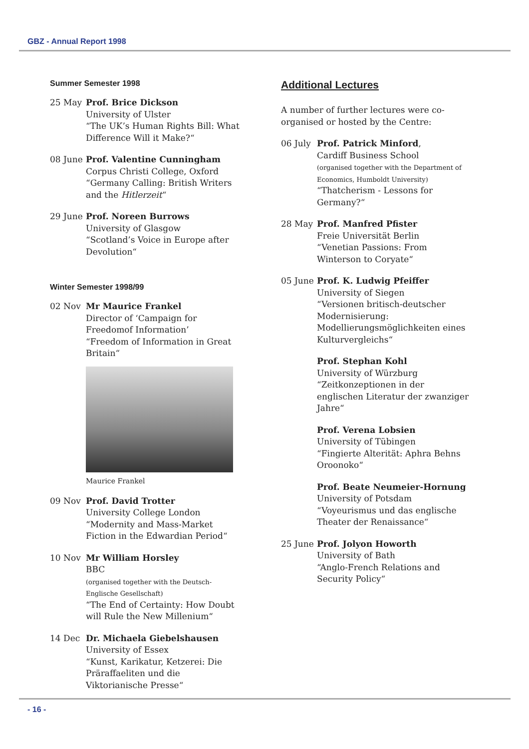GBZ - Annual Report 1998
Summer Semester 1998
25 May Prof. Brice Dickson
University of Ulster
“The UK’s Human Rights Bill: What Difference Will it Make?“
08 June Prof. Valentine Cunningham
Corpus Christi College, Oxford
“Germany Calling: British Writers and the Hitlerzeit“
29 June Prof. Noreen Burrows
University of Glasgow
“Scotland’s Voice in Europe after Devolution“
Winter Semester 1998/99
02 Nov Mr Maurice Frankel
Director of ‘Campaign for Freedomof Information’
“Freedom of Information in Great Britain“
Maurice Frankel
09 Nov Prof. David Trotter
University College London
“Modernity and Mass-Market Fiction in the Edwardian Period“
10 Nov Mr William Horsley
BBC
(organised together with the Deutsch-Englische Gesellschaft)
“The End of Certainty: How Doubt will Rule the New Millenium“
14 Dec Dr. Michaela Giebelshausen
University of Essex
“Kunst, Karikatur, Ketzerei: Die Präraffaeliten und die Viktorianische Presse“
Additional Lectures
A number of further lectures were co-organised or hosted by the Centre:
06 July Prof. Patrick Minford,
Cardiff Business School
(organised together with the Department of Economics, Humboldt University)
“Thatcherism - Lessons for Germany?“
28 May Prof. Manfred Pfister
Freie Universität Berlin
“Venetian Passions: From Winterson to Coryate“
05 June Prof. K. Ludwig Pfeiffer
University of Siegen
“Versionen britisch-deutscher Modernisierung: Modellierungsmöglichkeiten eines Kulturvergleichs“
Prof. Stephan Kohl
University of Würzburg
“Zeitkonzeptionen in der englischen Literatur der zwanziger Jahre“
Prof. Verena Lobsien
University of Tübingen
“Fingierte Alterität: Aphra Behns Oroonoko“
Prof. Beate Neumeier-Hornung
University of Potsdam
“Voyeurismus und das englische Theater der Renaissance“
25 June Prof. Jolyon Howorth
University of Bath
“Anglo-French Relations and Security Policy“
- 16 -